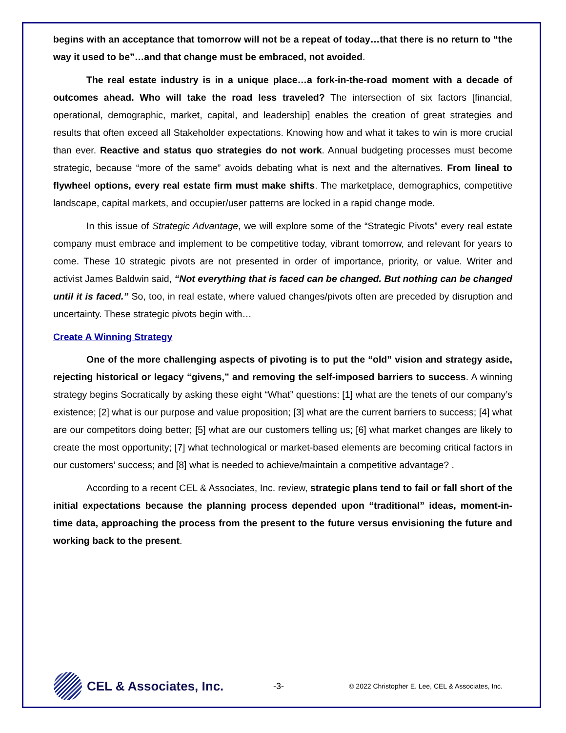begins with an acceptance that tomorrow will not be a repeat of today…that there is no return to “the way it used to be”…and that change must be embraced, not avoided.
The real estate industry is in a unique place…a fork-in-the-road moment with a decade of outcomes ahead. Who will take the road less traveled? The intersection of six factors [financial, operational, demographic, market, capital, and leadership] enables the creation of great strategies and results that often exceed all Stakeholder expectations. Knowing how and what it takes to win is more crucial than ever. Reactive and status quo strategies do not work. Annual budgeting processes must become strategic, because “more of the same” avoids debating what is next and the alternatives. From lineal to flywheel options, every real estate firm must make shifts. The marketplace, demographics, competitive landscape, capital markets, and occupier/user patterns are locked in a rapid change mode.
In this issue of Strategic Advantage, we will explore some of the “Strategic Pivots” every real estate company must embrace and implement to be competitive today, vibrant tomorrow, and relevant for years to come. These 10 strategic pivots are not presented in order of importance, priority, or value. Writer and activist James Baldwin said, “Not everything that is faced can be changed. But nothing can be changed until it is faced.” So, too, in real estate, where valued changes/pivots often are preceded by disruption and uncertainty. These strategic pivots begin with…
Create A Winning Strategy
One of the more challenging aspects of pivoting is to put the “old” vision and strategy aside, rejecting historical or legacy “givens,” and removing the self-imposed barriers to success. A winning strategy begins Socratically by asking these eight “What” questions: [1] what are the tenets of our company’s existence; [2] what is our purpose and value proposition; [3] what are the current barriers to success; [4] what are our competitors doing better; [5] what are our customers telling us; [6] what market changes are likely to create the most opportunity; [7] what technological or market-based elements are becoming critical factors in our customers’ success; and [8] what is needed to achieve/maintain a competitive advantage? .
According to a recent CEL & Associates, Inc. review, strategic plans tend to fail or fall short of the initial expectations because the planning process depended upon “traditional” ideas, moment-in-time data, approaching the process from the present to the future versus envisioning the future and working back to the present.
CEL & Associates, Inc.
-3-
© 2022 Christopher E. Lee, CEL & Associates, Inc.